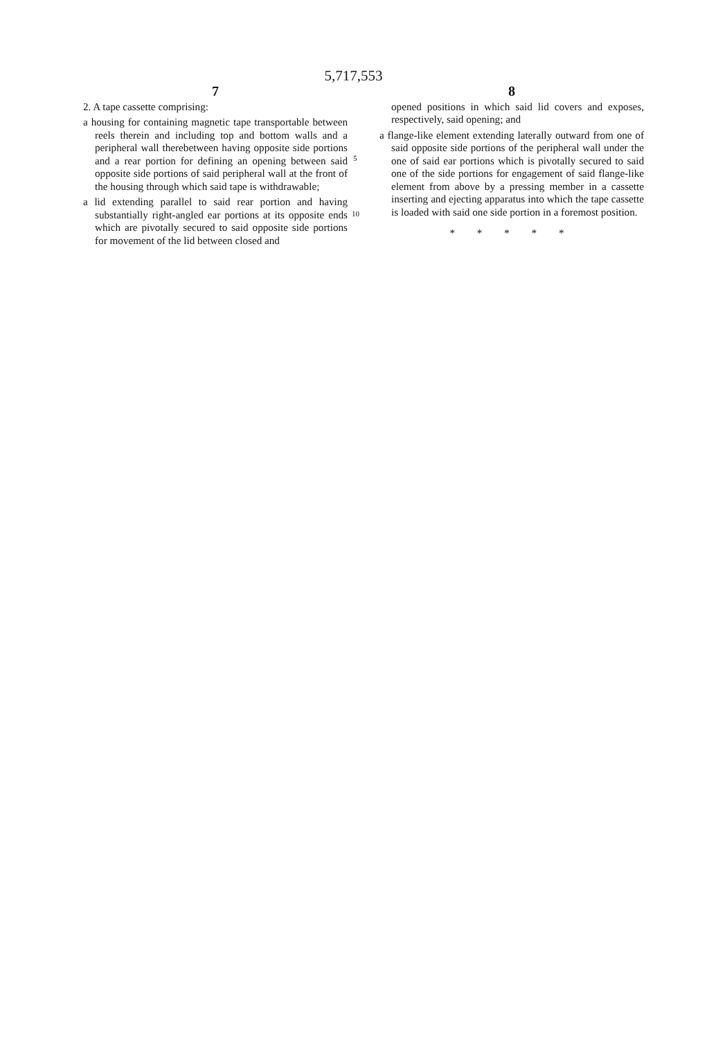5,717,553
7
2. A tape cassette comprising:
a housing for containing magnetic tape transportable between reels therein and including top and bottom walls and a peripheral wall therebetween having opposite side portions and a rear portion for defining an opening between said opposite side portions of said peripheral wall at the front of the housing through which said tape is withdrawable;
a lid extending parallel to said rear portion and having substantially right-angled ear portions at its opposite ends which are pivotally secured to said opposite side portions for movement of the lid between closed and
5
10
8
opened positions in which said lid covers and exposes, respectively, said opening; and
a flange-like element extending laterally outward from one of said opposite side portions of the peripheral wall under the one of said ear portions which is pivotally secured to said one of the side portions for engagement of said flange-like element from above by a pressing member in a cassette inserting and ejecting apparatus into which the tape cassette is loaded with said one side portion in a foremost position.
* * * * *